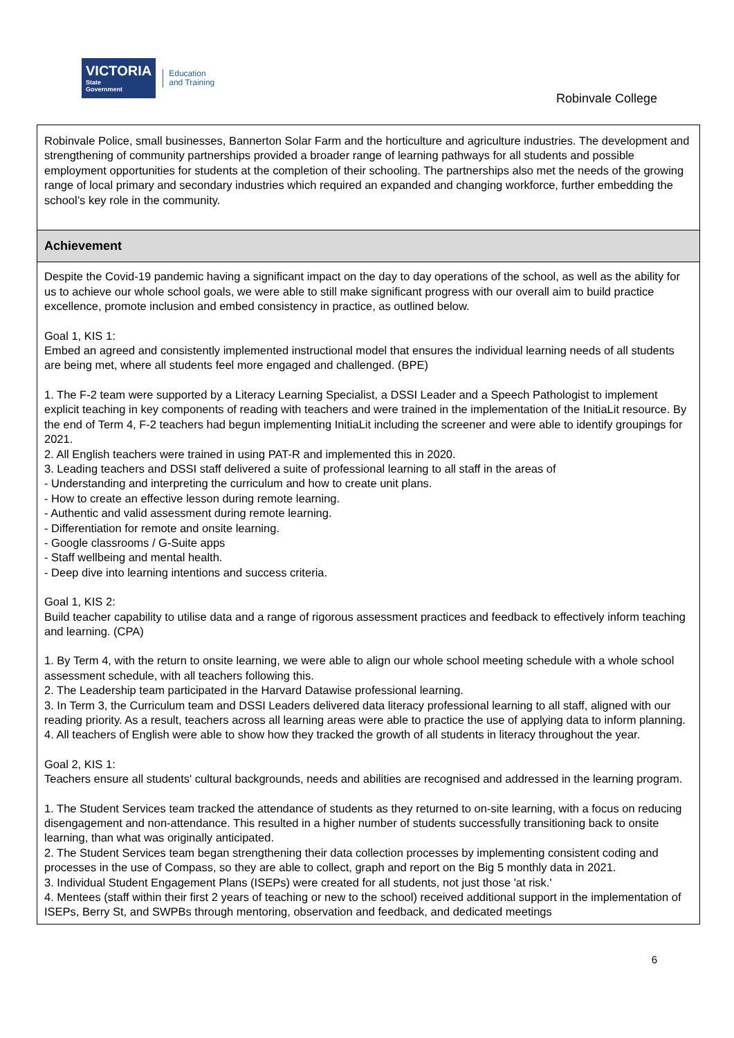VICTORIA
State
Government
Education
and Training
Robinvale College
Robinvale Police, small businesses, Bannerton Solar Farm and the horticulture and agriculture industries. The development and strengthening of community partnerships provided a broader range of learning pathways for all students and possible employment opportunities for students at the completion of their schooling. The partnerships also met the needs of the growing range of local primary and secondary industries which required an expanded and changing workforce, further embedding the school’s key role in the community.
Achievement
Despite the Covid-19 pandemic having a significant impact on the day to day operations of the school, as well as the ability for us to achieve our whole school goals, we were able to still make significant progress with our overall aim to build practice excellence, promote inclusion and embed consistency in practice, as outlined below.
Goal 1, KIS 1:
Embed an agreed and consistently implemented instructional model that ensures the individual learning needs of all students are being met, where all students feel more engaged and challenged. (BPE)
1. The F-2 team were supported by a Literacy Learning Specialist, a DSSI Leader and a Speech Pathologist to implement explicit teaching in key components of reading with teachers and were trained in the implementation of the InitiaLit resource. By the end of Term 4, F-2 teachers had begun implementing InitiaLit including the screener and were able to identify groupings for 2021.
2. All English teachers were trained in using PAT-R and implemented this in 2020.
3. Leading teachers and DSSI staff delivered a suite of professional learning to all staff in the areas of
- Understanding and interpreting the curriculum and how to create unit plans.
- How to create an effective lesson during remote learning.
- Authentic and valid assessment during remote learning.
- Differentiation for remote and onsite learning.
- Google classrooms / G-Suite apps
- Staff wellbeing and mental health.
- Deep dive into learning intentions and success criteria.
Goal 1, KIS 2:
Build teacher capability to utilise data and a range of rigorous assessment practices and feedback to effectively inform teaching and learning. (CPA)
1. By Term 4, with the return to onsite learning, we were able to align our whole school meeting schedule with a whole school assessment schedule, with all teachers following this.
2. The Leadership team participated in the Harvard Datawise professional learning.
3. In Term 3, the Curriculum team and DSSI Leaders delivered data literacy professional learning to all staff, aligned with our reading priority. As a result, teachers across all learning areas were able to practice the use of applying data to inform planning.
4. All teachers of English were able to show how they tracked the growth of all students in literacy throughout the year.
Goal 2, KIS 1:
Teachers ensure all students' cultural backgrounds, needs and abilities are recognised and addressed in the learning program.
1. The Student Services team tracked the attendance of students as they returned to on-site learning, with a focus on reducing disengagement and non-attendance. This resulted in a higher number of students successfully transitioning back to onsite learning, than what was originally anticipated.
2. The Student Services team began strengthening their data collection processes by implementing consistent coding and processes in the use of Compass, so they are able to collect, graph and report on the Big 5 monthly data in 2021.
3. Individual Student Engagement Plans (ISEPs) were created for all students, not just those 'at risk.'
4. Mentees (staff within their first 2 years of teaching or new to the school) received additional support in the implementation of ISEPs, Berry St, and SWPBs through mentoring, observation and feedback, and dedicated meetings
6